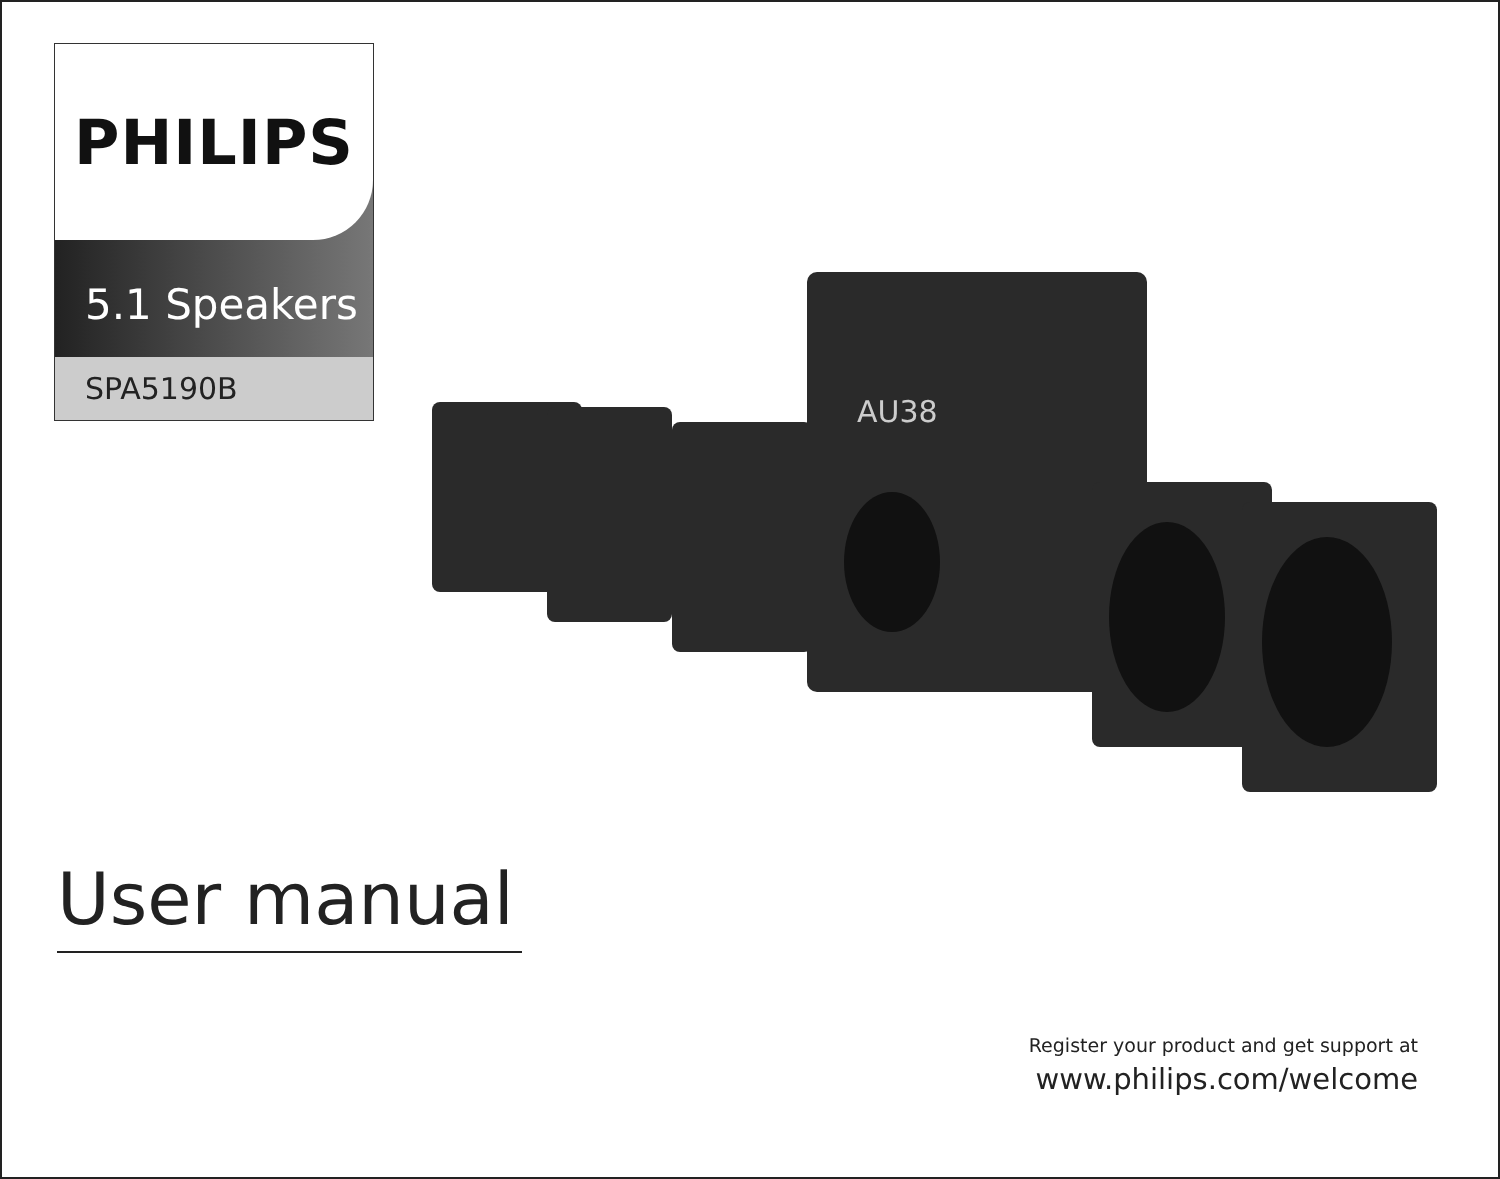PHILIPS
5.1 Speakers
SPA5190B
AU38
User manual
Register your product and get support at
www.philips.com/welcome